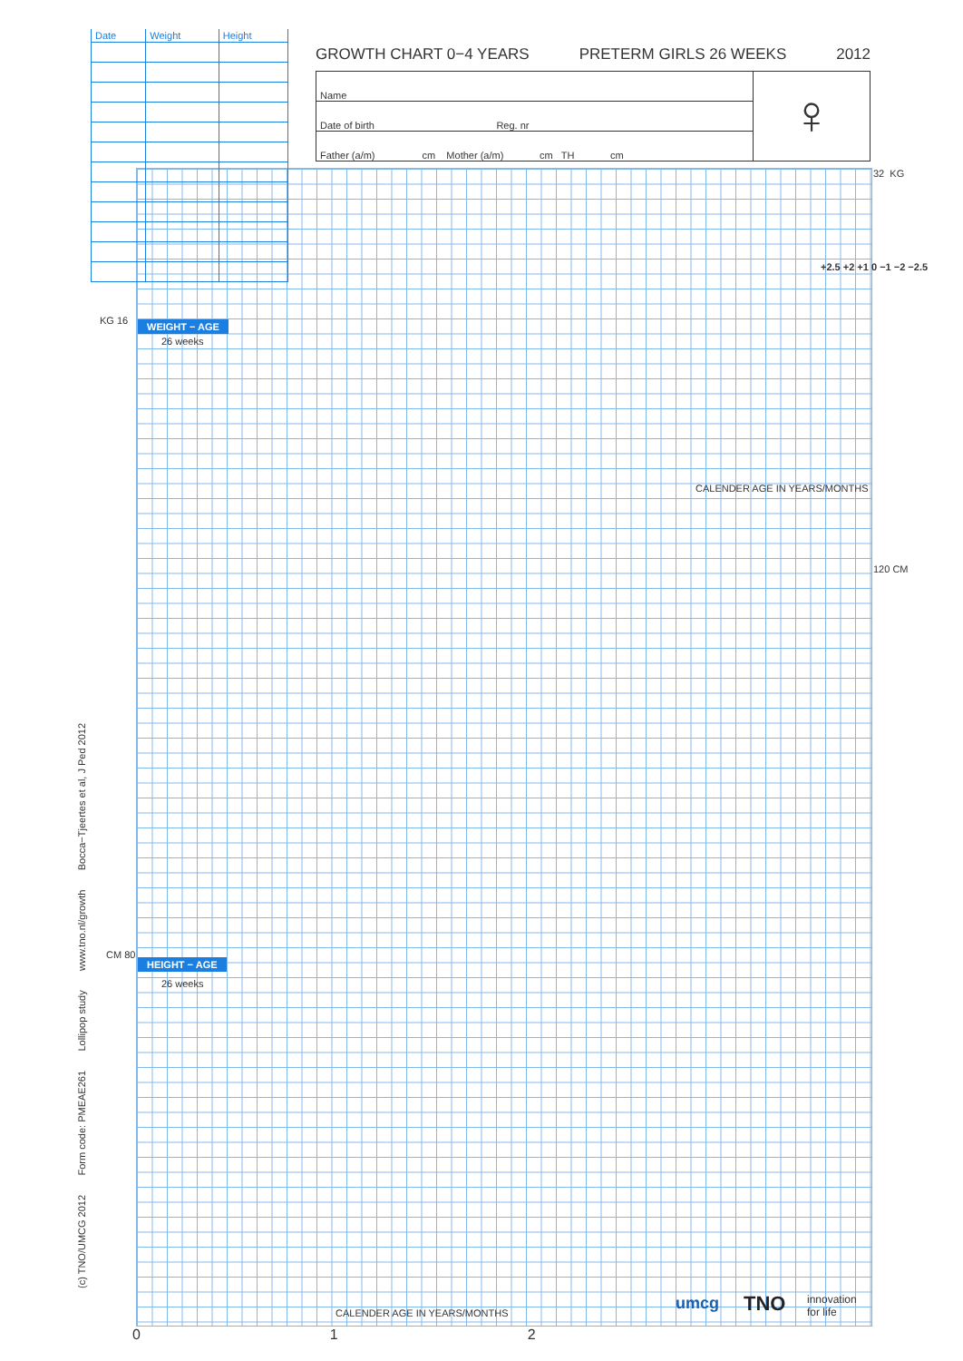| Date | Weight | Height |
| --- | --- | --- |
GROWTH CHART 0−4 YEARS PRETERM GIRLS 26 WEEKS 2012
Name
Date of birth Reg. nr
Father (a/m) cm Mother (a/m) cm TH cm
♀
WEIGHT − AGE
26 weeks
HEIGHT − AGE
26 weeks
KG 16
CM 80
32 KG
120 CM
CALENDER AGE IN YEARS/MONTHS
CALENDER AGE IN YEARS/MONTHS
+2.5 +2 +1 0 −1 −2 −2.5
0 1 2
umcg TNO
innovation
for life
(c) TNO/UMCG 2012 Form code: PMEAE261 Lollipop study www.tno.nl/growth Bocca−Tjeertes et al, J Ped 2012